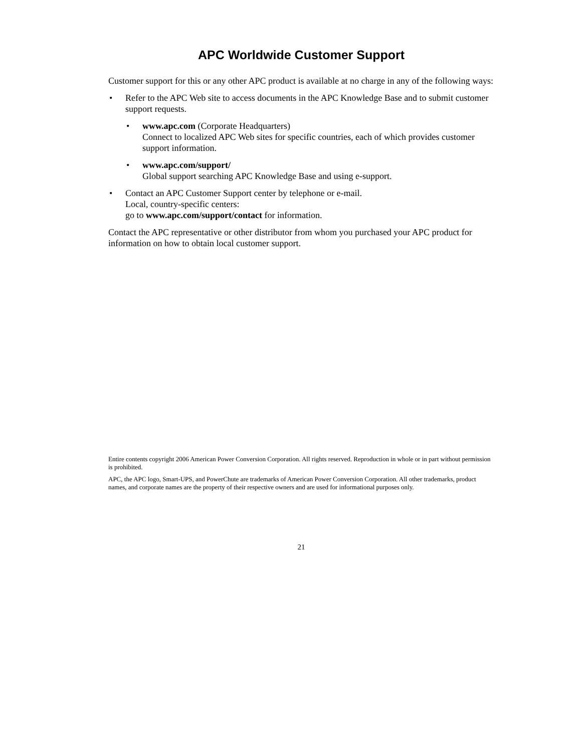APC Worldwide Customer Support
Customer support for this or any other APC product is available at no charge in any of the following ways:
• Refer to the APC Web site to access documents in the APC Knowledge Base and to submit customer support requests.
• www.apc.com (Corporate Headquarters)
Connect to localized APC Web sites for specific countries, each of which provides customer support information.
• www.apc.com/support/
Global support searching APC Knowledge Base and using e-support.
• Contact an APC Customer Support center by telephone or e-mail.
Local, country-specific centers:
go to www.apc.com/support/contact for information.
Contact the APC representative or other distributor from whom you purchased your APC product for information on how to obtain local customer support.
Entire contents copyright 2006 American Power Conversion Corporation. All rights reserved. Reproduction in whole or in part without permission is prohibited.
APC, the APC logo, Smart-UPS, and PowerChute are trademarks of American Power Conversion Corporation. All other trademarks, product names, and corporate names are the property of their respective owners and are used for informational purposes only.
21